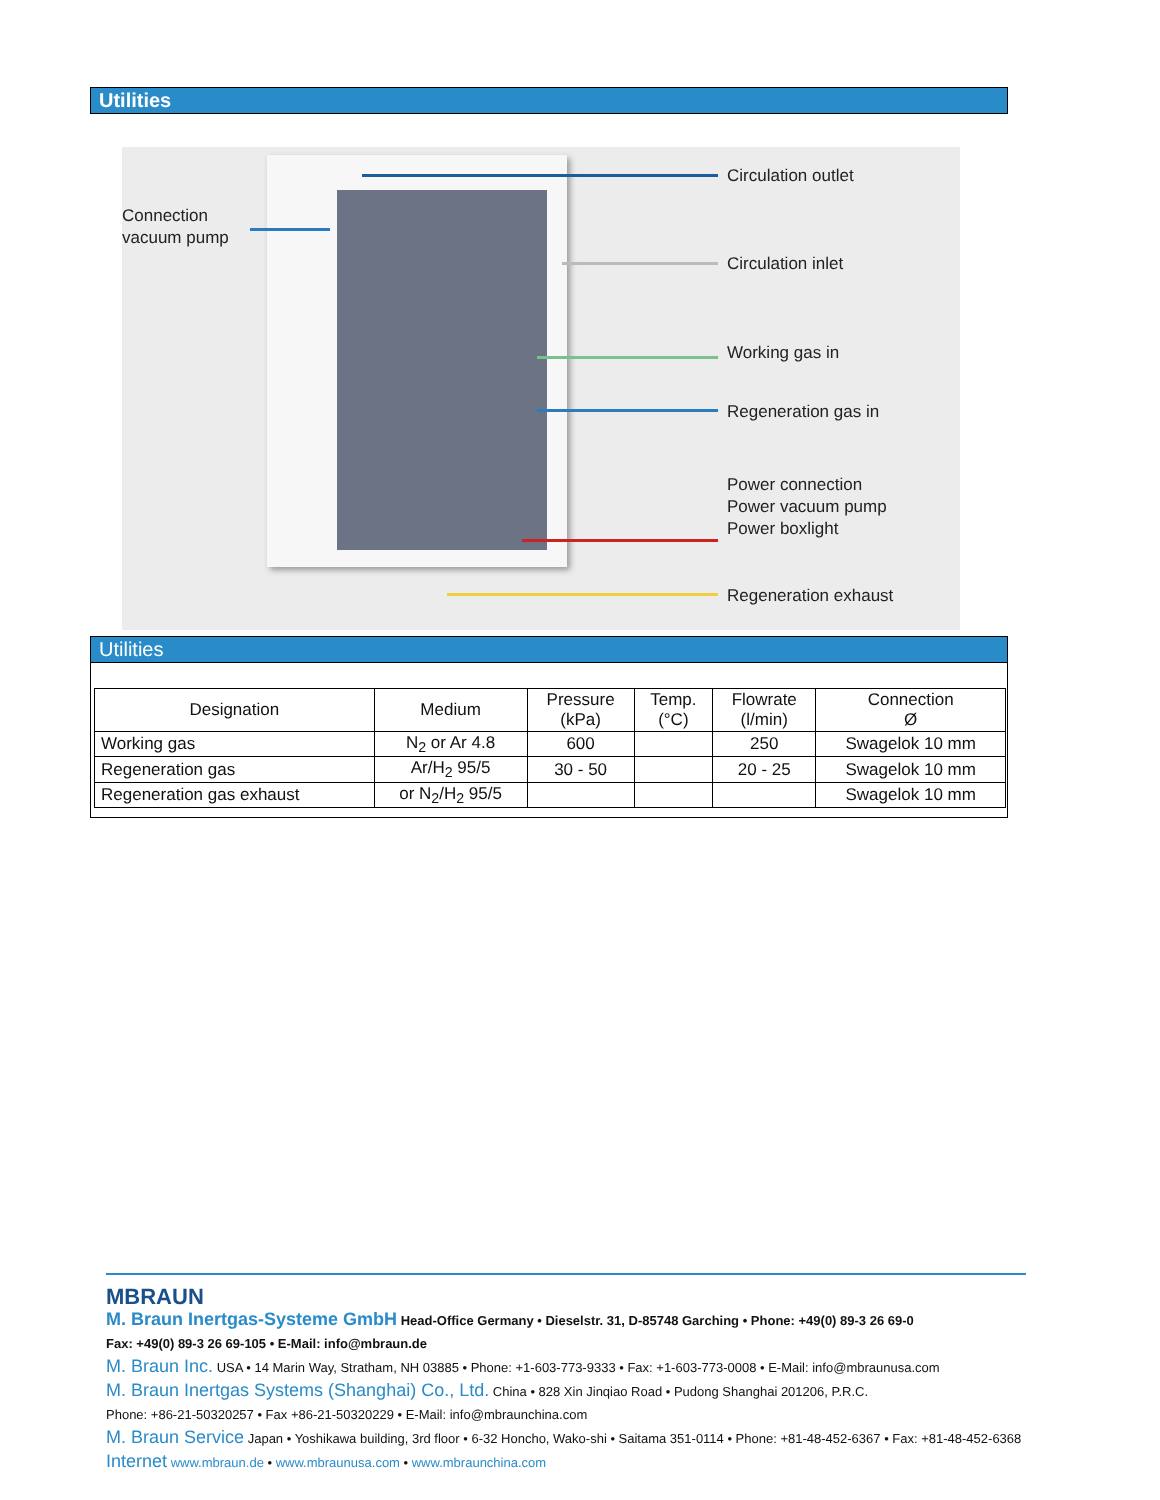Utilities
Connection
vacuum pump
Circulation outlet
Circulation inlet
Working gas in
Regeneration gas in
Power connection
Power vacuum pump
Power boxlight
Regeneration exhaust
Utilities
| Designation | Medium | Pressure (kPa) | Temp. (°C) | Flowrate (l/min) | Connection Ø |
| --- | --- | --- | --- | --- | --- |
| Working gas | N<sub>2</sub> or Ar 4.8 | 600 | | 250 | Swagelok 10 mm |
| Regeneration gas | Ar/H<sub>2</sub> 95/5 | 30 - 50 | | 20 - 25 | Swagelok 10 mm |
| Regeneration gas exhaust | or N<sub>2</sub>/H<sub>2</sub> 95/5 | | | | Swagelok 10 mm |
MBRAUN
M. Braun Inertgas-Systeme GmbH Head-Office Germany • Dieselstr. 31, D-85748 Garching • Phone: +49(0) 89-3 26 69-0
Fax: +49(0) 89-3 26 69-105 • E-Mail: info@mbraun.de
M. Braun Inc. USA • 14 Marin Way, Stratham, NH 03885 • Phone: +1-603-773-9333 • Fax: +1-603-773-0008 • E-Mail: info@mbraunusa.com
M. Braun Inertgas Systems (Shanghai) Co., Ltd. China • 828 Xin Jinqiao Road • Pudong Shanghai 201206, P.R.C.
Phone: +86-21-50320257 • Fax +86-21-50320229 • E-Mail: info@mbraunchina.com
M. Braun Service Japan • Yoshikawa building, 3rd floor • 6-32 Honcho, Wako-shi • Saitama 351-0114 • Phone: +81-48-452-6367 • Fax: +81-48-452-6368
Internet www.mbraun.de • www.mbraunusa.com • www.mbraunchina.com